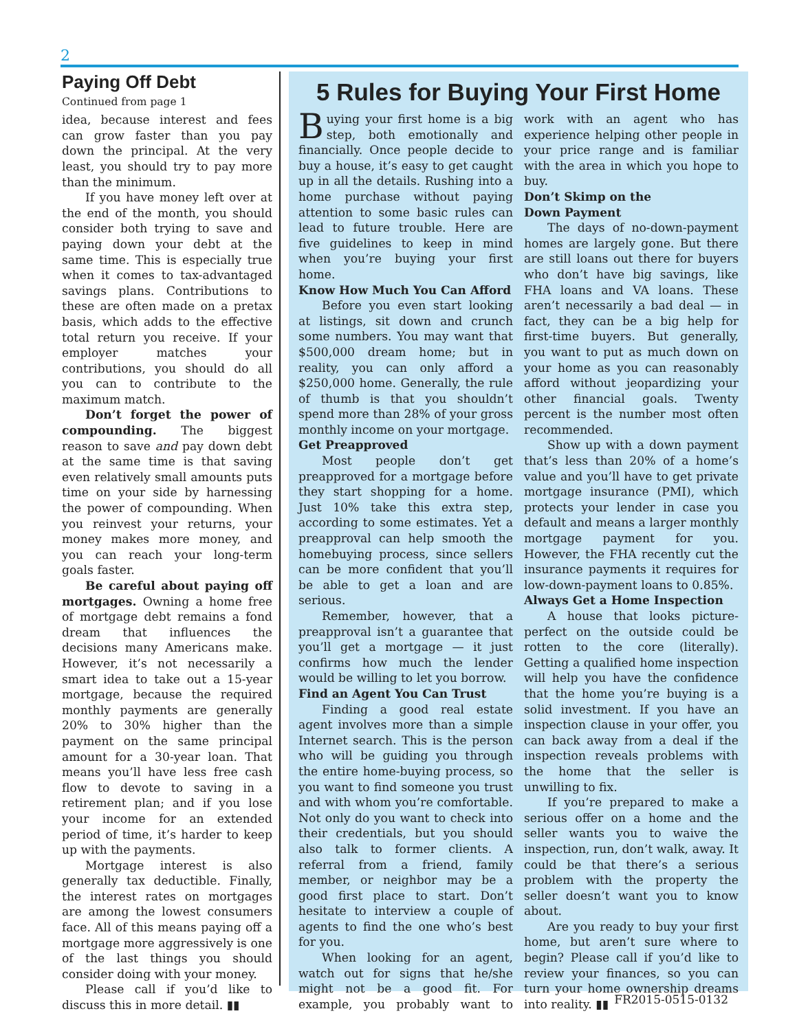2
Paying Off Debt
Continued from page 1
idea, because interest and fees can grow faster than you pay down the principal. At the very least, you should try to pay more than the minimum.
If you have money left over at the end of the month, you should consider both trying to save and paying down your debt at the same time. This is especially true when it comes to tax-advantaged savings plans. Contributions to these are often made on a pretax basis, which adds to the effective total return you receive. If your employer matches your contributions, you should do all you can to contribute to the maximum match.
Don’t forget the power of compounding. The biggest reason to save and pay down debt at the same time is that saving even relatively small amounts puts time on your side by harnessing the power of compounding. When you reinvest your returns, your money makes more money, and you can reach your long-term goals faster.
Be careful about paying off mortgages. Owning a home free of mortgage debt remains a fond dream that influences the decisions many Americans make. However, it’s not necessarily a smart idea to take out a 15-year mortgage, because the required monthly payments are generally 20% to 30% higher than the payment on the same principal amount for a 30-year loan. That means you’ll have less free cash flow to devote to saving in a retirement plan; and if you lose your income for an extended period of time, it’s harder to keep up with the payments.
Mortgage interest is also generally tax deductible. Finally, the interest rates on mortgages are among the lowest consumers face. All of this means paying off a mortgage more aggressively is one of the last things you should consider doing with your money.
Please call if you’d like to discuss this in more detail. ▮▮
5 Rules for Buying Your First Home
Buying your first home is a big step, both emotionally and financially. Once people decide to buy a house, it’s easy to get caught up in all the details. Rushing into a home purchase without paying attention to some basic rules can lead to future trouble. Here are five guidelines to keep in mind when you’re buying your first home.
Know How Much You Can Afford
Before you even start looking at listings, sit down and crunch some numbers. You may want that $500,000 dream home; but in reality, you can only afford a $250,000 home. Generally, the rule of thumb is that you shouldn’t spend more than 28% of your gross monthly income on your mortgage.
Get Preapproved
Most people don’t get preapproved for a mortgage before they start shopping for a home. Just 10% take this extra step, according to some estimates. Yet a preapproval can help smooth the homebuying process, since sellers can be more confident that you’ll be able to get a loan and are serious.
Remember, however, that a preapproval isn’t a guarantee that you’ll get a mortgage — it just confirms how much the lender would be willing to let you borrow.
Find an Agent You Can Trust
Finding a good real estate agent involves more than a simple Internet search. This is the person who will be guiding you through the entire home-buying process, so you want to find someone you trust and with whom you’re comfortable. Not only do you want to check into their credentials, but you should also talk to former clients. A referral from a friend, family member, or neighbor may be a good first place to start. Don’t hesitate to interview a couple of agents to find the one who’s best for you.
When looking for an agent, watch out for signs that he/she might not be a good fit. For example, you probably want to work with an agent who has experience helping other people in your price range and is familiar with the area in which you hope to buy.
Don’t Skimp on the
Down Payment
The days of no-down-payment homes are largely gone. But there are still loans out there for buyers who don’t have big savings, like FHA loans and VA loans. These aren’t necessarily a bad deal — in fact, they can be a big help for first-time buyers. But generally, you want to put as much down on your home as you can reasonably afford without jeopardizing your other financial goals. Twenty percent is the number most often recommended.
Show up with a down payment that’s less than 20% of a home’s value and you’ll have to get private mortgage insurance (PMI), which protects your lender in case you default and means a larger monthly mortgage payment for you. However, the FHA recently cut the insurance payments it requires for low-down-payment loans to 0.85%.
Always Get a Home Inspection
A house that looks picture-perfect on the outside could be rotten to the core (literally). Getting a qualified home inspection will help you have the confidence that the home you’re buying is a solid investment. If you have an inspection clause in your offer, you can back away from a deal if the inspection reveals problems with the home that the seller is unwilling to fix.
If you’re prepared to make a serious offer on a home and the seller wants you to waive the inspection, run, don’t walk, away. It could be that there’s a serious problem with the property the seller doesn’t want you to know about.
Are you ready to buy your first home, but aren’t sure where to begin? Please call if you’d like to review your finances, so you can turn your home ownership dreams into reality. ▮▮
FR2015-0515-0132